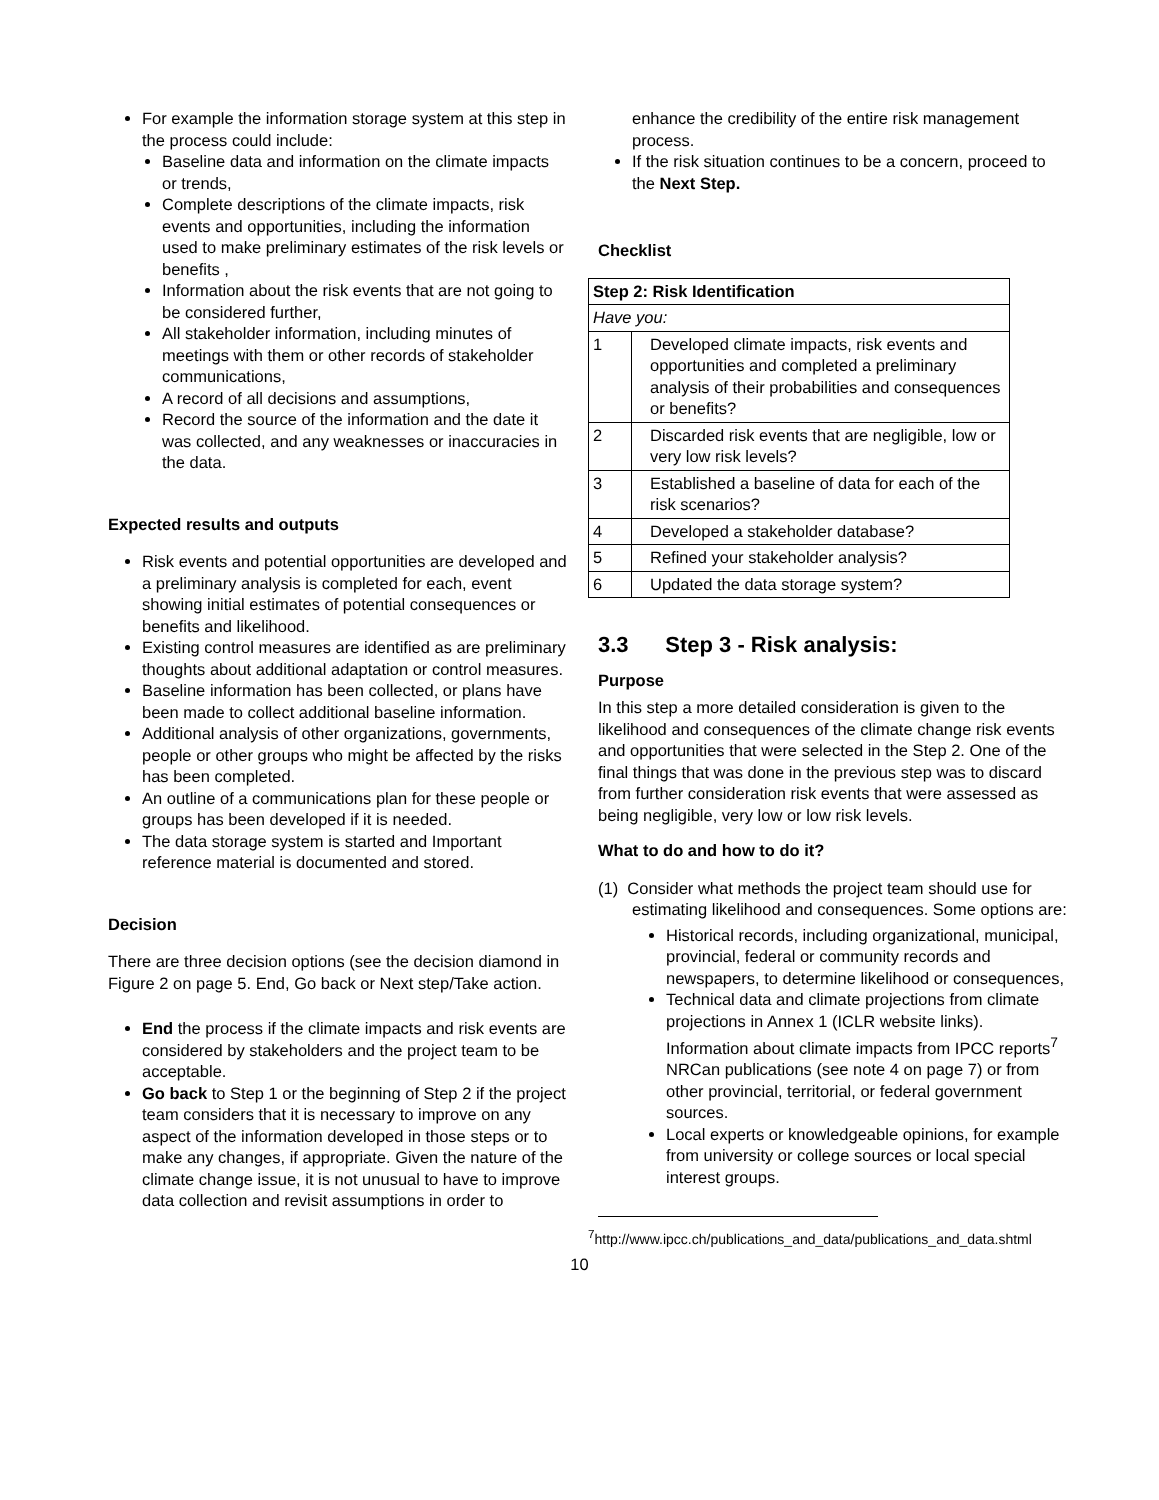For example the information storage system at this step in the process could include:
Baseline data and information on the climate impacts or trends,
Complete descriptions of the climate impacts, risk events and opportunities, including the information used to make preliminary estimates of the risk levels or benefits ,
Information about the risk events that are not going to be considered further,
All stakeholder information, including minutes of meetings with them or other records of stakeholder communications,
A record of all decisions and assumptions,
Record the source of the information and the date it was collected, and any weaknesses or inaccuracies in the data.
Expected results and outputs
Risk events and potential opportunities are developed and a preliminary analysis is completed for each, event showing initial estimates of potential consequences or benefits and likelihood.
Existing control measures are identified as are preliminary thoughts about additional adaptation or control measures.
Baseline information has been collected, or plans have been made to collect additional baseline information.
Additional analysis of other organizations, governments, people or other groups who might be affected by the risks has been completed.
An outline of a communications plan for these people or groups has been developed if it is needed.
The data storage system is started and Important reference material is documented and stored.
Decision
There are three decision options (see the decision diamond in Figure 2 on page 5. End, Go back or Next step/Take action.
End the process if the climate impacts and risk events are considered by stakeholders and the project team to be acceptable.
Go back to Step 1 or the beginning of Step 2 if the project team considers that it is necessary to improve on any aspect of the information developed in those steps or to make any changes, if appropriate. Given the nature of the climate change issue, it is not unusual to have to improve data collection and revisit assumptions in order to
enhance the credibility of the entire risk management process.
If the risk situation continues to be a concern, proceed to the Next Step.
Checklist
| Step 2: Risk Identification | |
| Have you: | |
| 1 | Developed climate impacts, risk events and opportunities and completed a preliminary analysis of their probabilities and consequences or benefits? |
| 2 | Discarded risk events that are negligible, low or very low risk levels? |
| 3 | Established a baseline of data for each of the risk scenarios? |
| 4 | Developed a stakeholder database? |
| 5 | Refined your stakeholder analysis? |
| 6 | Updated the data storage system? |
3.3 Step 3 - Risk analysis:
Purpose
In this step a more detailed consideration is given to the likelihood and consequences of the climate change risk events and opportunities that were selected in the Step 2. One of the final things that was done in the previous step was to discard from further consideration risk events that were assessed as being negligible, very low or low risk levels.
What to do and how to do it?
(1) Consider what methods the project team should use for estimating likelihood and consequences. Some options are:
Historical records, including organizational, municipal, provincial, federal or community records and newspapers, to determine likelihood or consequences,
Technical data and climate projections from climate projections in Annex 1 (ICLR website links). Information about climate impacts from IPCC reports<sup>7</sup> NRCan publications (see note 4 on page 7) or from other provincial, territorial, or federal government sources.
Local experts or knowledgeable opinions, for example from university or college sources or local special interest groups.
<sup>7</sup> http://www.ipcc.ch/publications_and_data/publications_and_data.shtml
10